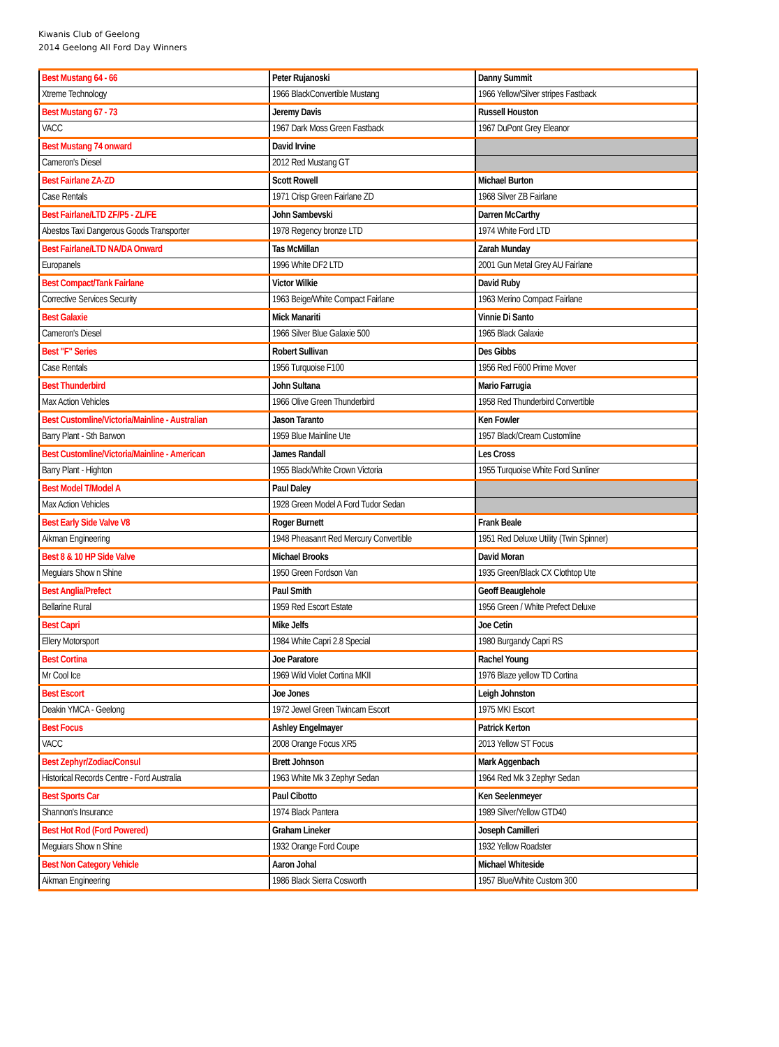Kiwanis Club of Geelong
2014 Geelong All Ford Day Winners
| Best Mustang 64 - 66 | Peter Rujanoski | Danny Summit |
| Xtreme Technology | 1966 BlackConvertible Mustang | 1966 Yellow/Silver stripes Fastback |
| Best Mustang 67 - 73 | Jeremy Davis | Russell Houston |
| VACC | 1967 Dark Moss Green Fastback | 1967 DuPont Grey Eleanor |
| Best Mustang 74 onward | David Irvine | |
| Cameron's Diesel | 2012 Red Mustang GT | |
| Best Fairlane ZA-ZD | Scott Rowell | Michael Burton |
| Case Rentals | 1971 Crisp Green Fairlane ZD | 1968 Silver ZB Fairlane |
| Best Fairlane/LTD ZF/P5 - ZL/FE | John Sambevski | Darren McCarthy |
| Abestos Taxi Dangerous Goods Transporter | 1978 Regency bronze LTD | 1974 White Ford LTD |
| Best Fairlane/LTD NA/DA Onward | Tas McMillan | Zarah Munday |
| Europanels | 1996 White DF2 LTD | 2001 Gun Metal Grey AU Fairlane |
| Best Compact/Tank Fairlane | Victor Wilkie | David Ruby |
| Corrective Services Security | 1963 Beige/White Compact Fairlane | 1963 Merino Compact Fairlane |
| Best Galaxie | Mick Manariti | Vinnie Di Santo |
| Cameron's Diesel | 1966 Silver Blue Galaxie 500 | 1965 Black Galaxie |
| Best "F" Series | Robert Sullivan | Des Gibbs |
| Case Rentals | 1956 Turquoise F100 | 1956 Red F600 Prime Mover |
| Best Thunderbird | John Sultana | Mario Farrugia |
| Max Action Vehicles | 1966 Olive Green Thunderbird | 1958 Red Thunderbird Convertible |
| Best Customline/Victoria/Mainline - Australian | Jason Taranto | Ken Fowler |
| Barry Plant - Sth Barwon | 1959 Blue Mainline Ute | 1957 Black/Cream Customline |
| Best Customline/Victoria/Mainline - American | James Randall | Les Cross |
| Barry Plant - Highton | 1955 Black/White Crown Victoria | 1955 Turquoise White Ford Sunliner |
| Best Model T/Model A | Paul Daley | |
| Max Action Vehicles | 1928 Green Model A Ford Tudor Sedan | |
| Best Early Side Valve V8 | Roger Burnett | Frank Beale |
| Aikman Engineering | 1948 Pheasanrt Red Mercury Convertible | 1951 Red Deluxe Utility (Twin Spinner) |
| Best 8 & 10 HP Side Valve | Michael Brooks | David Moran |
| Meguiars Show n Shine | 1950 Green Fordson Van | 1935 Green/Black CX Clothtop Ute |
| Best Anglia/Prefect | Paul Smith | Geoff Beauglehole |
| Bellarine Rural | 1959 Red Escort Estate | 1956 Green / White Prefect Deluxe |
| Best Capri | Mike Jelfs | Joe Cetin |
| Ellery Motorsport | 1984 White Capri 2.8 Special | 1980 Burgandy Capri RS |
| Best Cortina | Joe Paratore | Rachel Young |
| Mr Cool Ice | 1969 Wild Violet Cortina MKII | 1976 Blaze yellow TD Cortina |
| Best Escort | Joe Jones | Leigh Johnston |
| Deakin YMCA - Geelong | 1972 Jewel Green Twincam Escort | 1975 MKI Escort |
| Best Focus | Ashley Engelmayer | Patrick Kerton |
| VACC | 2008 Orange Focus XR5 | 2013 Yellow ST Focus |
| Best Zephyr/Zodiac/Consul | Brett Johnson | Mark Aggenbach |
| Historical Records Centre - Ford Australia | 1963 White Mk 3 Zephyr Sedan | 1964 Red Mk 3 Zephyr Sedan |
| Best Sports Car | Paul Cibotto | Ken Seelenmeyer |
| Shannon's Insurance | 1974 Black Pantera | 1989 Silver/Yellow GTD40 |
| Best Hot Rod (Ford Powered) | Graham Lineker | Joseph Camilleri |
| Meguiars Show n Shine | 1932 Orange Ford Coupe | 1932 Yellow Roadster |
| Best Non Category Vehicle | Aaron Johal | Michael Whiteside |
| Aikman Engineering | 1986 Black Sierra Cosworth | 1957 Blue/White Custom 300 |